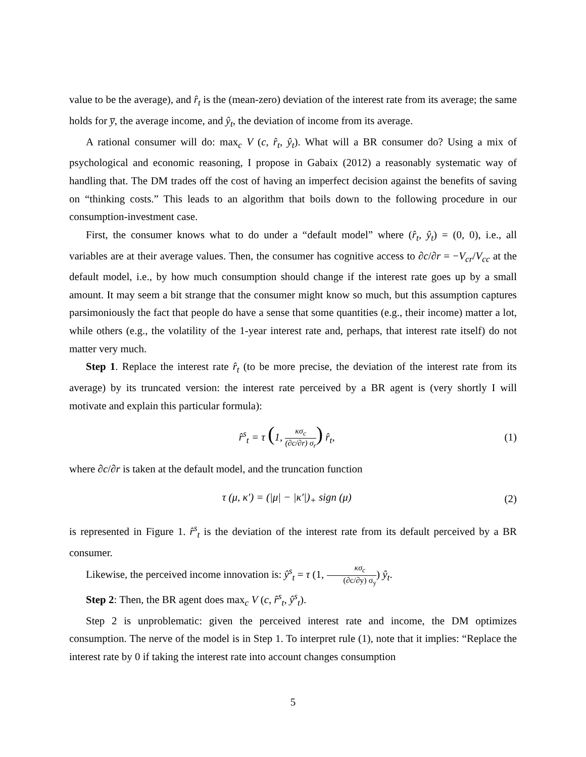value to be the average), and r̂<sub>t</sub> is the (mean-zero) deviation of the interest rate from its average; the same holds for y̅, the average income, and ŷ<sub>t</sub>, the deviation of income from its average.
A rational consumer will do: max<sub>c</sub> V (c, r̂<sub>t</sub>, ŷ<sub>t</sub>). What will a BR consumer do? Using a mix of psychological and economic reasoning, I propose in Gabaix (2012) a reasonably systematic way of handling that. The DM trades off the cost of having an imperfect decision against the benefits of saving on “thinking costs.” This leads to an algorithm that boils down to the following procedure in our consumption-investment case.
First, the consumer knows what to do under a “default model” where (r̂<sub>t</sub>, ŷ<sub>t</sub>) = (0, 0), i.e., all variables are at their average values. Then, the consumer has cognitive access to ∂c/∂r = −V<sub>cr</sub>/V<sub>cc</sub> at the default model, i.e., by how much consumption should change if the interest rate goes up by a small amount. It may seem a bit strange that the consumer might know so much, but this assumption captures parsimoniously the fact that people do have a sense that some quantities (e.g., their income) matter a lot, while others (e.g., the volatility of the 1-year interest rate and, perhaps, that interest rate itself) do not matter very much.
Step 1. Replace the interest rate r̂<sub>t</sub> (to be more precise, the deviation of the interest rate from its average) by its truncated version: the interest rate perceived by a BR agent is (very shortly I will motivate and explain this particular formula):
r̂<sup>s</sup><sub>t</sub> = τ (1, κσ<sub>c</sub> (∂c/∂r) σ<sub>r</sub>) r̂<sub>t</sub>, (1)
where ∂c/∂r is taken at the default model, and the truncation function
τ (μ, κ′) = (|μ| − |κ′|)<sub>+</sub> sign (μ) (2)
is represented in Figure 1. r̂<sup>s</sup><sub>t</sub> is the deviation of the interest rate from its default perceived by a BR consumer.
Likewise, the perceived income innovation is: ŷ<sup>s</sup><sub>t</sub> = τ (1, κσ<sub>c</sub> (∂c/∂y) σ<sub>y</sub>) ŷ<sub>t</sub>.
Step 2: Then, the BR agent does max<sub>c</sub> V (c, r̂<sup>s</sup><sub>t</sub>, ŷ<sup>s</sup><sub>t</sub>).
Step 2 is unproblematic: given the perceived interest rate and income, the DM optimizes consumption. The nerve of the model is in Step 1. To interpret rule (1), note that it implies: “Replace the interest rate by 0 if taking the interest rate into account changes consumption
5